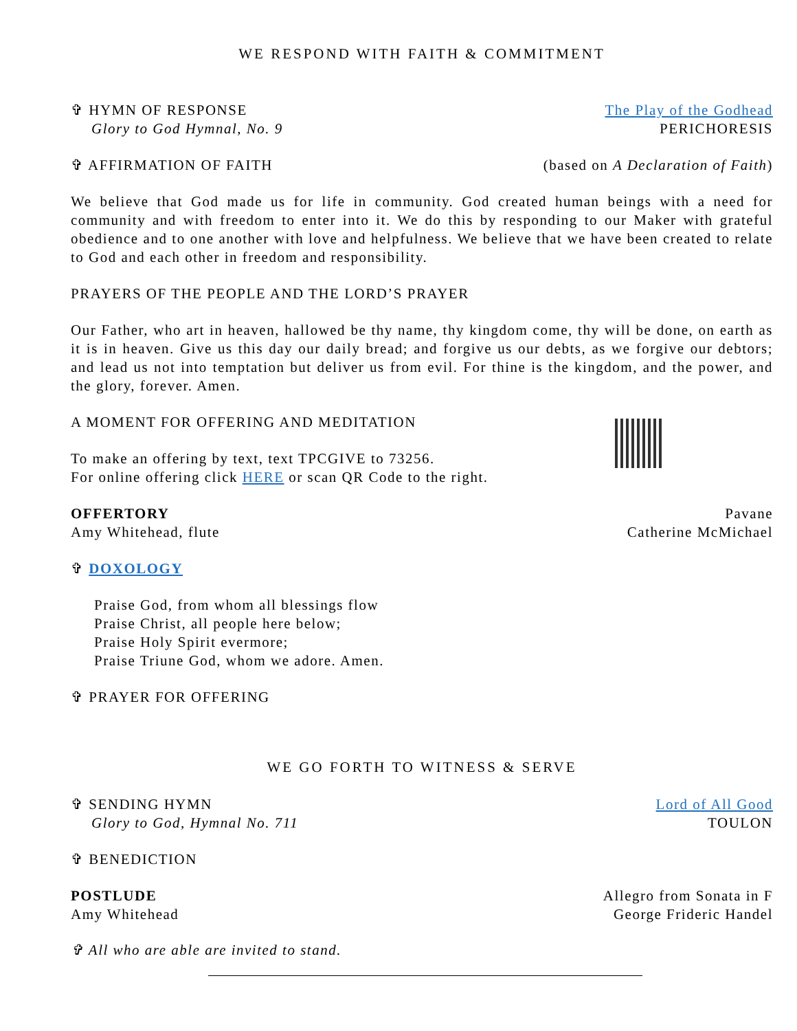WE RESPOND WITH FAITH & COMMITMENT
✞ HYMN OF RESPONSE The Play of the Godhead
Glory to God Hymnal, No. 9 PERICHORESIS
✞ AFFIRMATION OF FAITH (based on A Declaration of Faith)
We believe that God made us for life in community. God created human beings with a need for community and with freedom to enter into it. We do this by responding to our Maker with grateful obedience and to one another with love and helpfulness. We believe that we have been created to relate to God and each other in freedom and responsibility.
PRAYERS OF THE PEOPLE AND THE LORD’S PRAYER
Our Father, who art in heaven, hallowed be thy name, thy kingdom come, thy will be done, on earth as it is in heaven. Give us this day our daily bread; and forgive us our debts, as we forgive our debtors; and lead us not into temptation but deliver us from evil. For thine is the kingdom, and the power, and the glory, forever. Amen.
A MOMENT FOR OFFERING AND MEDITATION
To make an offering by text, text TPCGIVE to 73256.
For online offering click HERE or scan QR Code to the right.
OFFERTORY Pavane
Amy Whitehead, flute Catherine McMichael
✞ DOXOLOGY
Praise God, from whom all blessings flow
Praise Christ, all people here below;
Praise Holy Spirit evermore;
Praise Triune God, whom we adore. Amen.
✞ PRAYER FOR OFFERING
WE GO FORTH TO WITNESS & SERVE
✞ SENDING HYMN Lord of All Good
Glory to God, Hymnal No. 711 TOULON
✞ BENEDICTION
POSTLUDE Allegro from Sonata in F
Amy Whitehead George Frideric Handel
✞ All who are able are invited to stand.